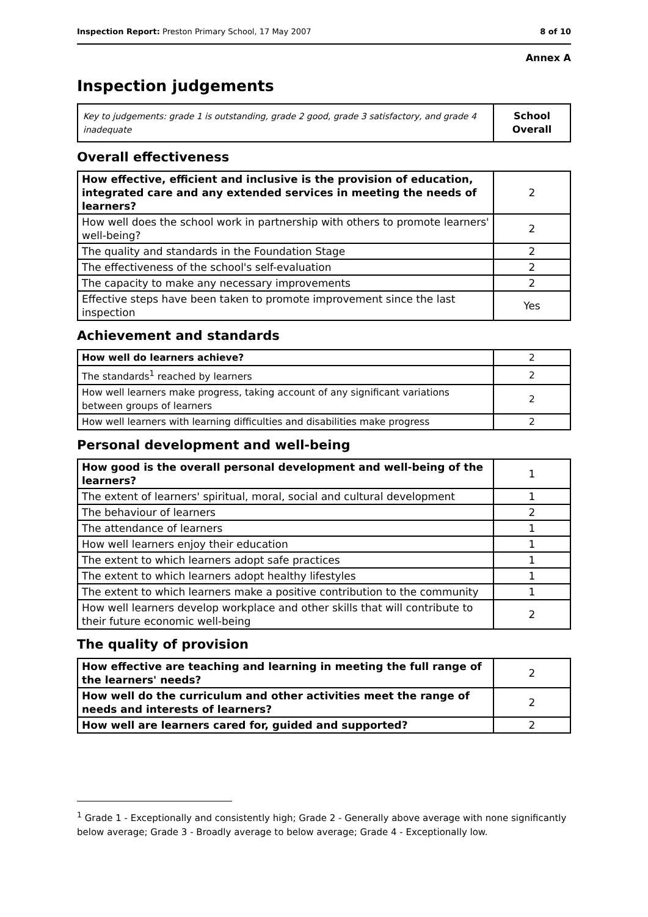Inspection Report: Preston Primary School, 17 May 2007 8 of 10
Annex A
Inspection judgements
| Key to judgements: grade 1 is outstanding, grade 2 good, grade 3 satisfactory, and grade 4 inadequate | School Overall |
Overall effectiveness
| How effective, efficient and inclusive is the provision of education, integrated care and any extended services in meeting the needs of learners? | 2 |
| How well does the school work in partnership with others to promote learners' well-being? | 2 |
| The quality and standards in the Foundation Stage | 2 |
| The effectiveness of the school's self-evaluation | 2 |
| The capacity to make any necessary improvements | 2 |
| Effective steps have been taken to promote improvement since the last inspection | Yes |
Achievement and standards
| How well do learners achieve? | 2 |
| The standards<sup>1</sup> reached by learners | 2 |
| How well learners make progress, taking account of any significant variations between groups of learners | 2 |
| How well learners with learning difficulties and disabilities make progress | 2 |
Personal development and well-being
| How good is the overall personal development and well-being of the learners? | 1 |
| The extent of learners' spiritual, moral, social and cultural development | 1 |
| The behaviour of learners | 2 |
| The attendance of learners | 1 |
| How well learners enjoy their education | 1 |
| The extent to which learners adopt safe practices | 1 |
| The extent to which learners adopt healthy lifestyles | 1 |
| The extent to which learners make a positive contribution to the community | 1 |
| How well learners develop workplace and other skills that will contribute to their future economic well-being | 2 |
The quality of provision
| How effective are teaching and learning in meeting the full range of the learners' needs? | 2 |
| How well do the curriculum and other activities meet the range of needs and interests of learners? | 2 |
| How well are learners cared for, guided and supported? | 2 |
<sup>1</sup> Grade 1 - Exceptionally and consistently high; Grade 2 - Generally above average with none significantly below average; Grade 3 - Broadly average to below average; Grade 4 - Exceptionally low.